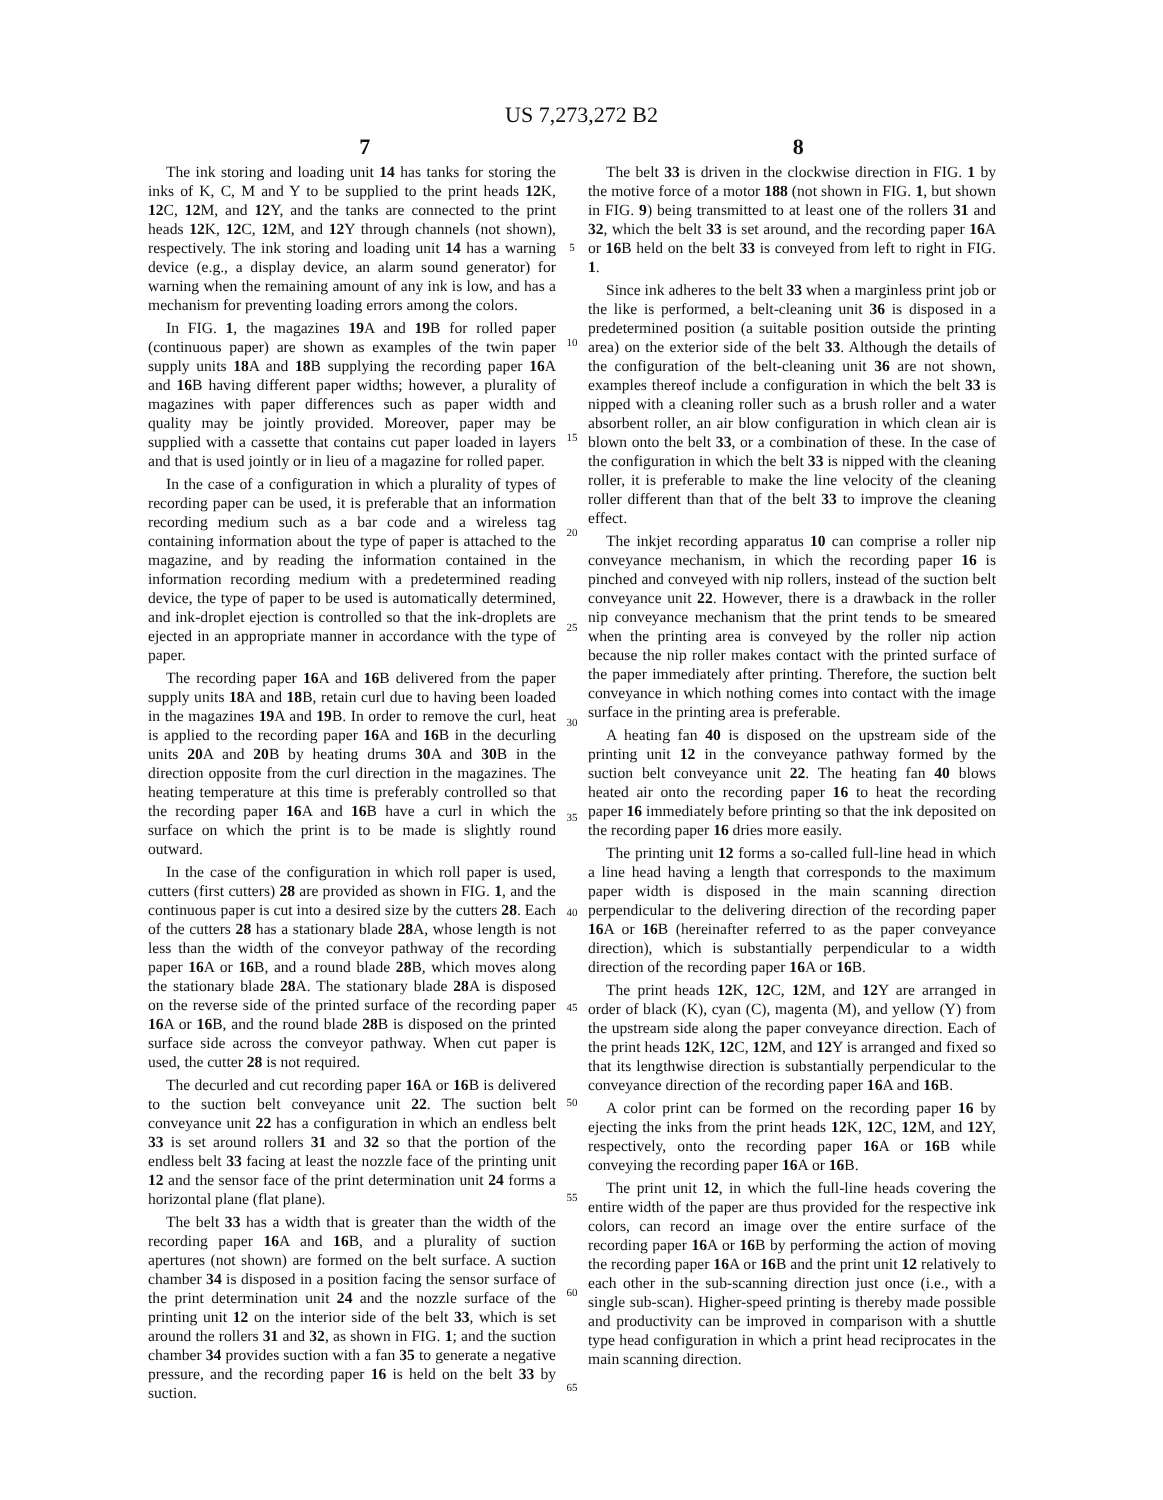US 7,273,272 B2
7 8
The ink storing and loading unit 14 has tanks for storing the inks of K, C, M and Y to be supplied to the print heads 12 K, 12 C, 12 M, and 12 Y, and the tanks are connected to the print heads 12 K, 12 C, 12 M, and 12 Y through channels (not shown), respectively. The ink storing and loading unit 14 has a warning device (e.g., a display device, an alarm sound generator) for warning when the remaining amount of any ink is low, and has a mechanism for preventing loading errors among the colors.
In FIG. 1, the magazines 19 A and 19 B for rolled paper (continuous paper) are shown as examples of the twin paper supply units 18 A and 18 B supplying the recording paper 16 A and 16 B having different paper widths; however, a plurality of magazines with paper differences such as paper width and quality may be jointly provided. Moreover, paper may be supplied with a cassette that contains cut paper loaded in layers and that is used jointly or in lieu of a magazine for rolled paper.
In the case of a configuration in which a plurality of types of recording paper can be used, it is preferable that an information recording medium such as a bar code and a wireless tag containing information about the type of paper is attached to the magazine, and by reading the information contained in the information recording medium with a predetermined reading device, the type of paper to be used is automatically determined, and ink-droplet ejection is controlled so that the ink-droplets are ejected in an appropriate manner in accordance with the type of paper.
The recording paper 16 A and 16 B delivered from the paper supply units 18 A and 18 B, retain curl due to having been loaded in the magazines 19 A and 19 B. In order to remove the curl, heat is applied to the recording paper 16 A and 16 B in the decurling units 20 A and 20 B by heating drums 30 A and 30 B in the direction opposite from the curl direction in the magazines. The heating temperature at this time is preferably controlled so that the recording paper 16 A and 16 B have a curl in which the surface on which the print is to be made is slightly round outward.
In the case of the configuration in which roll paper is used, cutters (first cutters) 28 are provided as shown in FIG. 1, and the continuous paper is cut into a desired size by the cutters 28. Each of the cutters 28 has a stationary blade 28 A, whose length is not less than the width of the conveyor pathway of the recording paper 16 A or 16 B, and a round blade 28 B, which moves along the stationary blade 28 A. The stationary blade 28 A is disposed on the reverse side of the printed surface of the recording paper 16 A or 16 B, and the round blade 28 B is disposed on the printed surface side across the conveyor pathway. When cut paper is used, the cutter 28 is not required.
The decurled and cut recording paper 16 A or 16 B is delivered to the suction belt conveyance unit 22. The suction belt conveyance unit 22 has a configuration in which an endless belt 33 is set around rollers 31 and 32 so that the portion of the endless belt 33 facing at least the nozzle face of the printing unit 12 and the sensor face of the print determination unit 24 forms a horizontal plane (flat plane).
The belt 33 has a width that is greater than the width of the recording paper 16 A and 16 B, and a plurality of suction apertures (not shown) are formed on the belt surface. A suction chamber 34 is disposed in a position facing the sensor surface of the print determination unit 24 and the nozzle surface of the printing unit 12 on the interior side of the belt 33, which is set around the rollers 31 and 32, as shown in FIG. 1; and the suction chamber 34 provides suction with a fan 35 to generate a negative pressure, and the recording paper 16 is held on the belt 33 by suction.
5
10
15
20
25
30
35
40
45
50
55
60
65
The belt 33 is driven in the clockwise direction in FIG. 1 by the motive force of a motor 188 (not shown in FIG. 1, but shown in FIG. 9) being transmitted to at least one of the rollers 31 and 32, which the belt 33 is set around, and the recording paper 16 A or 16 B held on the belt 33 is conveyed from left to right in FIG. 1.
Since ink adheres to the belt 33 when a marginless print job or the like is performed, a belt-cleaning unit 36 is disposed in a predetermined position (a suitable position outside the printing area) on the exterior side of the belt 33. Although the details of the configuration of the belt-cleaning unit 36 are not shown, examples thereof include a configuration in which the belt 33 is nipped with a cleaning roller such as a brush roller and a water absorbent roller, an air blow configuration in which clean air is blown onto the belt 33, or a combination of these. In the case of the configuration in which the belt 33 is nipped with the cleaning roller, it is preferable to make the line velocity of the cleaning roller different than that of the belt 33 to improve the cleaning effect.
The inkjet recording apparatus 10 can comprise a roller nip conveyance mechanism, in which the recording paper 16 is pinched and conveyed with nip rollers, instead of the suction belt conveyance unit 22. However, there is a drawback in the roller nip conveyance mechanism that the print tends to be smeared when the printing area is conveyed by the roller nip action because the nip roller makes contact with the printed surface of the paper immediately after printing. Therefore, the suction belt conveyance in which nothing comes into contact with the image surface in the printing area is preferable.
A heating fan 40 is disposed on the upstream side of the printing unit 12 in the conveyance pathway formed by the suction belt conveyance unit 22. The heating fan 40 blows heated air onto the recording paper 16 to heat the recording paper 16 immediately before printing so that the ink deposited on the recording paper 16 dries more easily.
The printing unit 12 forms a so-called full-line head in which a line head having a length that corresponds to the maximum paper width is disposed in the main scanning direction perpendicular to the delivering direction of the recording paper 16 A or 16 B (hereinafter referred to as the paper conveyance direction), which is substantially perpendicular to a width direction of the recording paper 16 A or 16 B.
The print heads 12 K, 12 C, 12 M, and 12 Y are arranged in order of black (K), cyan (C), magenta (M), and yellow (Y) from the upstream side along the paper conveyance direction. Each of the print heads 12 K, 12 C, 12 M, and 12 Y is arranged and fixed so that its lengthwise direction is substantially perpendicular to the conveyance direction of the recording paper 16 A and 16 B.
A color print can be formed on the recording paper 16 by ejecting the inks from the print heads 12 K, 12 C, 12 M, and 12 Y, respectively, onto the recording paper 16 A or 16 B while conveying the recording paper 16 A or 16 B.
The print unit 12, in which the full-line heads covering the entire width of the paper are thus provided for the respective ink colors, can record an image over the entire surface of the recording paper 16 A or 16 B by performing the action of moving the recording paper 16 A or 16 B and the print unit 12 relatively to each other in the sub-scanning direction just once (i.e., with a single sub-scan). Higher-speed printing is thereby made possible and productivity can be improved in comparison with a shuttle type head configuration in which a print head reciprocates in the main scanning direction.